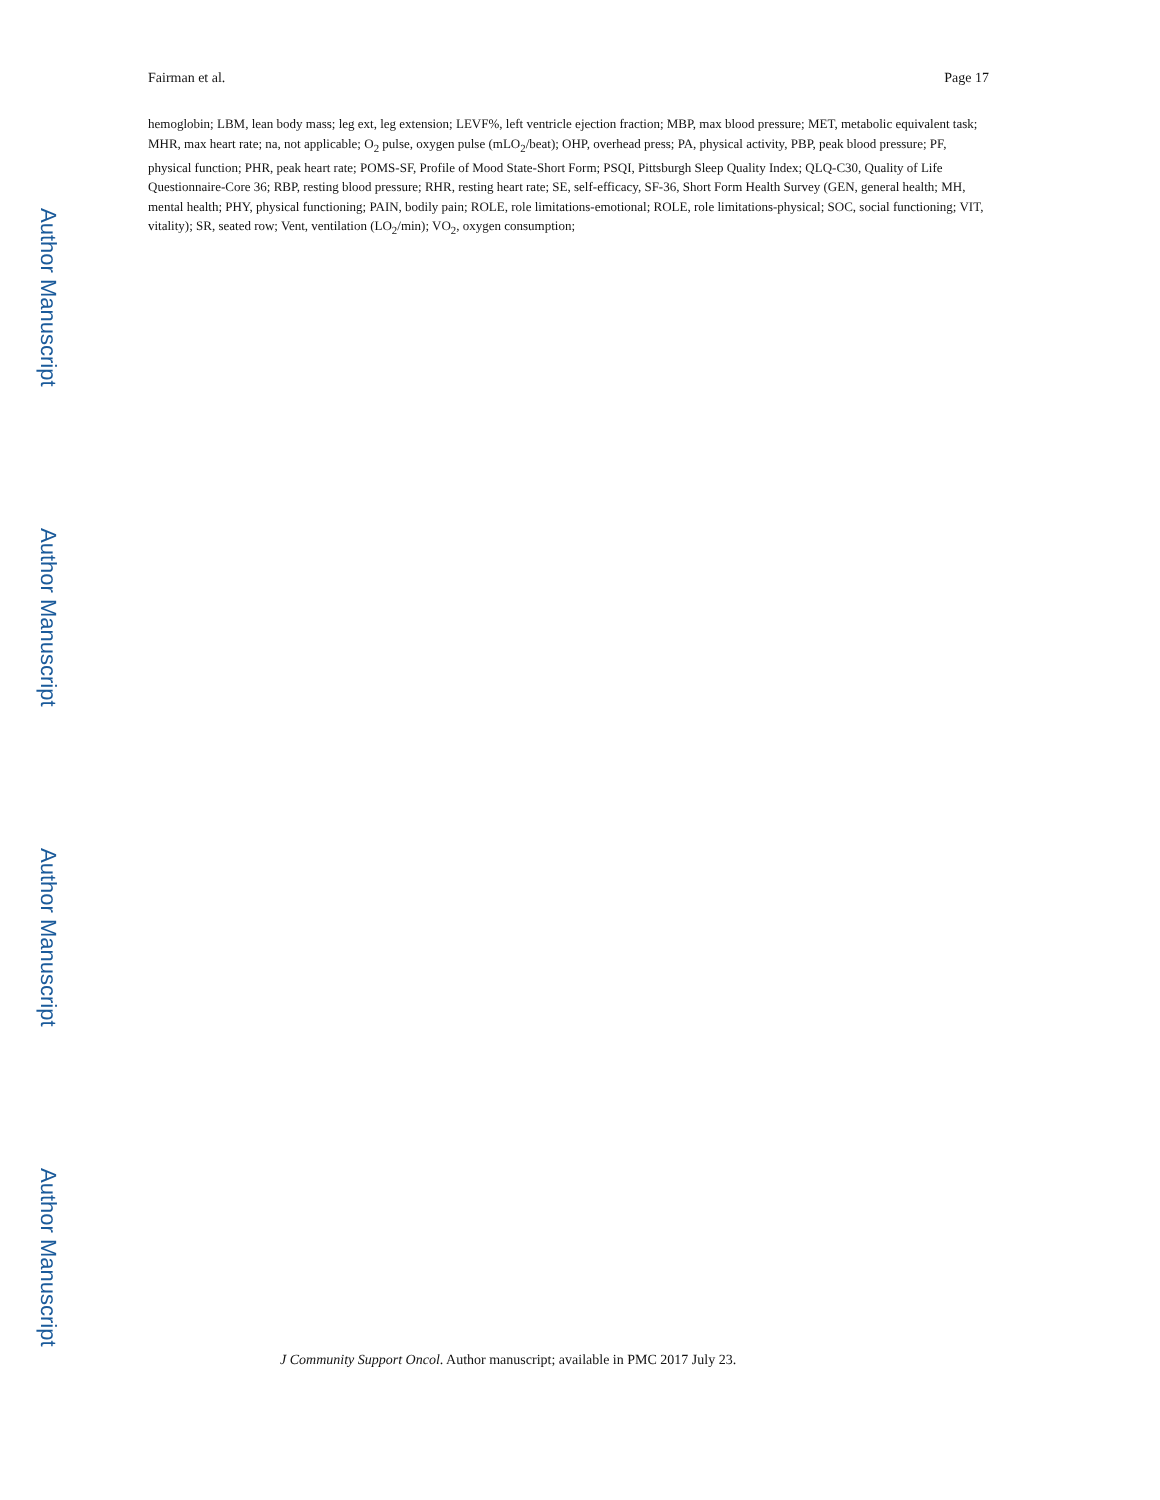Fairman et al. Page 17
hemoglobin; LBM, lean body mass; leg ext, leg extension; LEVF%, left ventricle ejection fraction; MBP, max blood pressure; MET, metabolic equivalent task; MHR, max heart rate; na, not applicable; O<sub>2</sub> pulse, oxygen pulse (mLO<sub>2</sub>/beat); OHP, overhead press; PA, physical activity, PBP, peak blood pressure; PF, physical function; PHR, peak heart rate; POMS-SF, Profile of Mood State-Short Form; PSQI, Pittsburgh Sleep Quality Index; QLQ-C30, Quality of Life Questionnaire-Core 36; RBP, resting blood pressure; RHR, resting heart rate; SE, self-efficacy, SF-36, Short Form Health Survey (GEN, general health; MH, mental health; PHY, physical functioning; PAIN, bodily pain; ROLE, role limitations-emotional; ROLE, role limitations-physical; SOC, social functioning; VIT, vitality); SR, seated row; Vent, ventilation (LO<sub>2</sub>/min); VO<sub>2</sub>, oxygen consumption;
Author Manuscript
Author Manuscript
Author Manuscript
Author Manuscript
J Community Support Oncol. Author manuscript; available in PMC 2017 July 23.